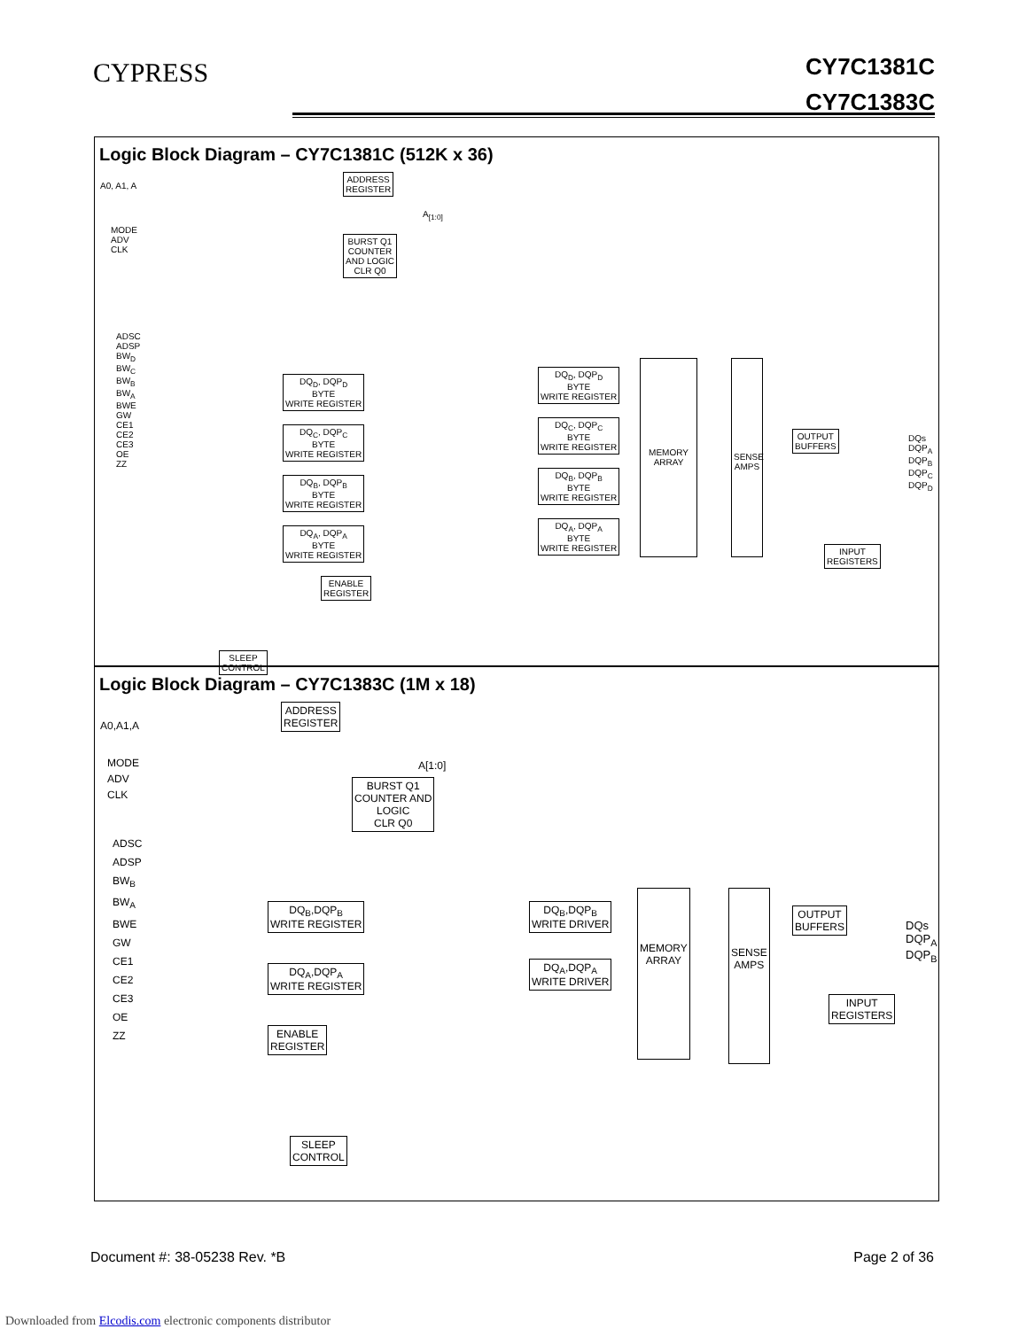CYPRESS
CY7C1381C
CY7C1383C
Logic Block Diagram – CY7C1381C (512K x 36)
A0, A1, A
MODE
ADV
CLK
ADSC
ADSP
BW<sub>D</sub>
BW<sub>C</sub>
BW<sub>B</sub>
BW<sub>A</sub>
BWE
GW
CE1
CE2
CE3
OE
ZZ
ADDRESS
REGISTER
BURST Q1
COUNTER
AND LOGIC
CLR Q0
A<sub>[1:0]</sub>
DQ<sub>D</sub>, DQP<sub>D</sub>
BYTE
WRITE REGISTER
DQ<sub>C</sub>, DQP<sub>C</sub>
BYTE
WRITE REGISTER
DQ<sub>B</sub>, DQP<sub>B</sub>
BYTE
WRITE REGISTER
DQ<sub>A</sub>, DQP<sub>A</sub>
BYTE
WRITE REGISTER
ENABLE
REGISTER
DQ<sub>D</sub>, DQP<sub>D</sub>
BYTE
WRITE REGISTER
DQ<sub>C</sub>, DQP<sub>C</sub>
BYTE
WRITE REGISTER
DQ<sub>B</sub>, DQP<sub>B</sub>
BYTE
WRITE REGISTER
DQ<sub>A</sub>, DQP<sub>A</sub>
BYTE
WRITE REGISTER
MEMORY
ARRAY
SENSE
AMPS
OUTPUT
BUFFERS
INPUT
REGISTERS
DQs
DQP<sub>A</sub>
DQP<sub>B</sub>
DQP<sub>C</sub>
DQP<sub>D</sub>
SLEEP
CONTROL
Logic Block Diagram – CY7C1383C (1M x 18)
A0,A1,A
MODE
ADV
CLK
ADSC
ADSP
BW<sub>B</sub>
BW<sub>A</sub>
BWE
GW
CE1
CE2
CE3
OE
ZZ
ADDRESS
REGISTER
A[1:0]
BURST Q1
COUNTER AND
LOGIC
CLR Q0
DQ<sub>B</sub>,DQP<sub>B</sub>
WRITE REGISTER
DQ<sub>A</sub>,DQP<sub>A</sub>
WRITE REGISTER
ENABLE
REGISTER
DQ<sub>B</sub>,DQP<sub>B</sub>
WRITE DRIVER
DQ<sub>A</sub>,DQP<sub>A</sub>
WRITE DRIVER
MEMORY
ARRAY
SENSE
AMPS
OUTPUT
BUFFERS
INPUT
REGISTERS
DQs
DQP<sub>A</sub>
DQP<sub>B</sub>
SLEEP
CONTROL
Document #: 38-05238 Rev. *B Page 2 of 36
Downloaded from Elcodis.com electronic components distributor